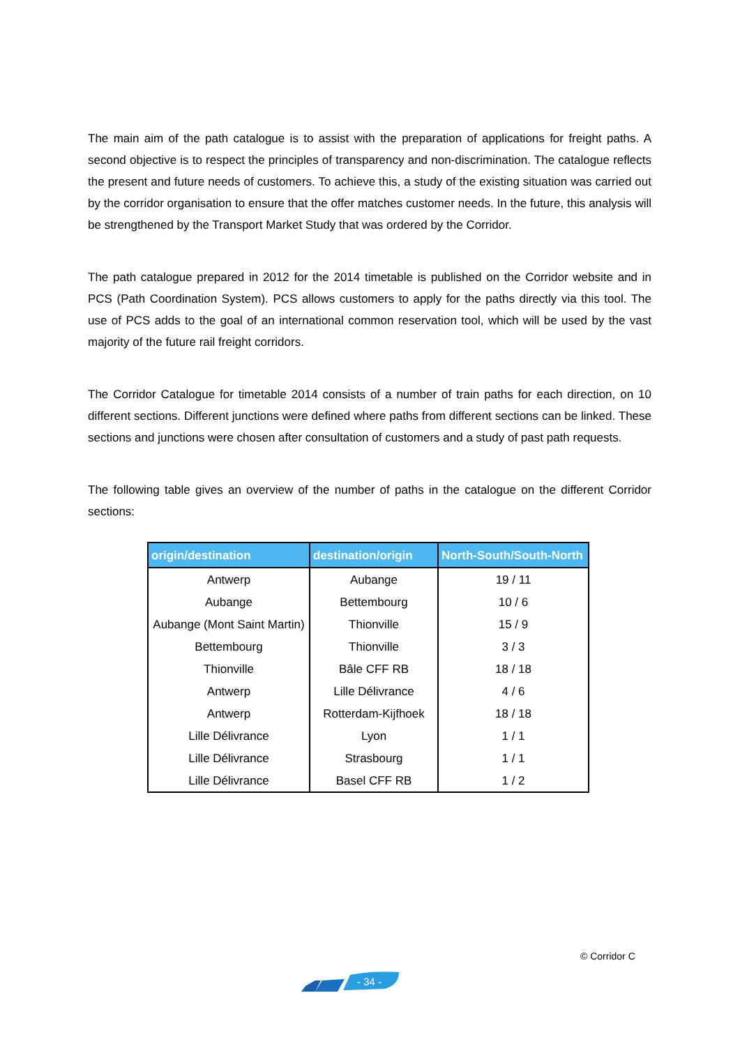The main aim of the path catalogue is to assist with the preparation of applications for freight paths. A second objective is to respect the principles of transparency and non-discrimination. The catalogue reflects the present and future needs of customers. To achieve this, a study of the existing situation was carried out by the corridor organisation to ensure that the offer matches customer needs. In the future, this analysis will be strengthened by the Transport Market Study that was ordered by the Corridor.
The path catalogue prepared in 2012 for the 2014 timetable is published on the Corridor website and in PCS (Path Coordination System). PCS allows customers to apply for the paths directly via this tool. The use of PCS adds to the goal of an international common reservation tool, which will be used by the vast majority of the future rail freight corridors.
The Corridor Catalogue for timetable 2014 consists of a number of train paths for each direction, on 10 different sections. Different junctions were defined where paths from different sections can be linked. These sections and junctions were chosen after consultation of customers and a study of past path requests.
The following table gives an overview of the number of paths in the catalogue on the different Corridor sections:
| origin/destination | destination/origin | North-South/South-North |
| --- | --- | --- |
| Antwerp | Aubange | 19 / 11 |
| Aubange | Bettembourg | 10 / 6 |
| Aubange (Mont Saint Martin) | Thionville | 15 / 9 |
| Bettembourg | Thionville | 3 / 3 |
| Thionville | Bâle CFF RB | 18 / 18 |
| Antwerp | Lille Délivrance | 4 / 6 |
| Antwerp | Rotterdam-Kijfhoek | 18 / 18 |
| Lille Délivrance | Lyon | 1 / 1 |
| Lille Délivrance | Strasbourg | 1 / 1 |
| Lille Délivrance | Basel CFF RB | 1 / 2 |
© Corridor C
- 34 -